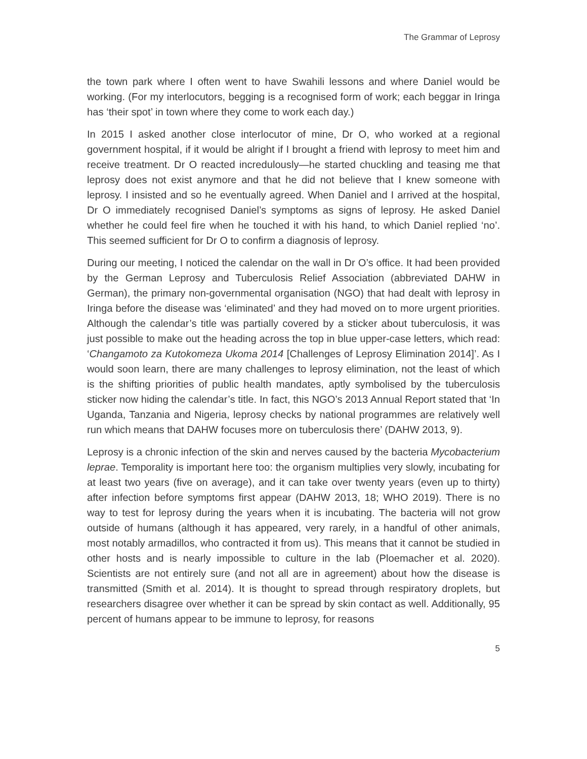The Grammar of Leprosy
the town park where I often went to have Swahili lessons and where Daniel would be working. (For my interlocutors, begging is a recognised form of work; each beggar in Iringa has ‘their spot’ in town where they come to work each day.)
In 2015 I asked another close interlocutor of mine, Dr O, who worked at a regional government hospital, if it would be alright if I brought a friend with leprosy to meet him and receive treatment. Dr O reacted incredulously—he started chuckling and teasing me that leprosy does not exist anymore and that he did not believe that I knew someone with leprosy. I insisted and so he eventually agreed. When Daniel and I arrived at the hospital, Dr O immediately recognised Daniel’s symptoms as signs of leprosy. He asked Daniel whether he could feel fire when he touched it with his hand, to which Daniel replied ‘no’. This seemed sufficient for Dr O to confirm a diagnosis of leprosy.
During our meeting, I noticed the calendar on the wall in Dr O’s office. It had been provided by the German Leprosy and Tuberculosis Relief Association (abbreviated DAHW in German), the primary non-governmental organisation (NGO) that had dealt with leprosy in Iringa before the disease was ‘eliminated’ and they had moved on to more urgent priorities. Although the calendar’s title was partially covered by a sticker about tuberculosis, it was just possible to make out the heading across the top in blue upper-case letters, which read: ‘Changamoto za Kutokomeza Ukoma 2014 [Challenges of Leprosy Elimination 2014]’. As I would soon learn, there are many challenges to leprosy elimination, not the least of which is the shifting priorities of public health mandates, aptly symbolised by the tuberculosis sticker now hiding the calendar’s title. In fact, this NGO’s 2013 Annual Report stated that ‘In Uganda, Tanzania and Nigeria, leprosy checks by national programmes are relatively well run which means that DAHW focuses more on tuberculosis there’ (DAHW 2013, 9).
Leprosy is a chronic infection of the skin and nerves caused by the bacteria Mycobacterium leprae. Temporality is important here too: the organism multiplies very slowly, incubating for at least two years (five on average), and it can take over twenty years (even up to thirty) after infection before symptoms first appear (DAHW 2013, 18; WHO 2019). There is no way to test for leprosy during the years when it is incubating. The bacteria will not grow outside of humans (although it has appeared, very rarely, in a handful of other animals, most notably armadillos, who contracted it from us). This means that it cannot be studied in other hosts and is nearly impossible to culture in the lab (Ploemacher et al. 2020). Scientists are not entirely sure (and not all are in agreement) about how the disease is transmitted (Smith et al. 2014). It is thought to spread through respiratory droplets, but researchers disagree over whether it can be spread by skin contact as well. Additionally, 95 percent of humans appear to be immune to leprosy, for reasons
5